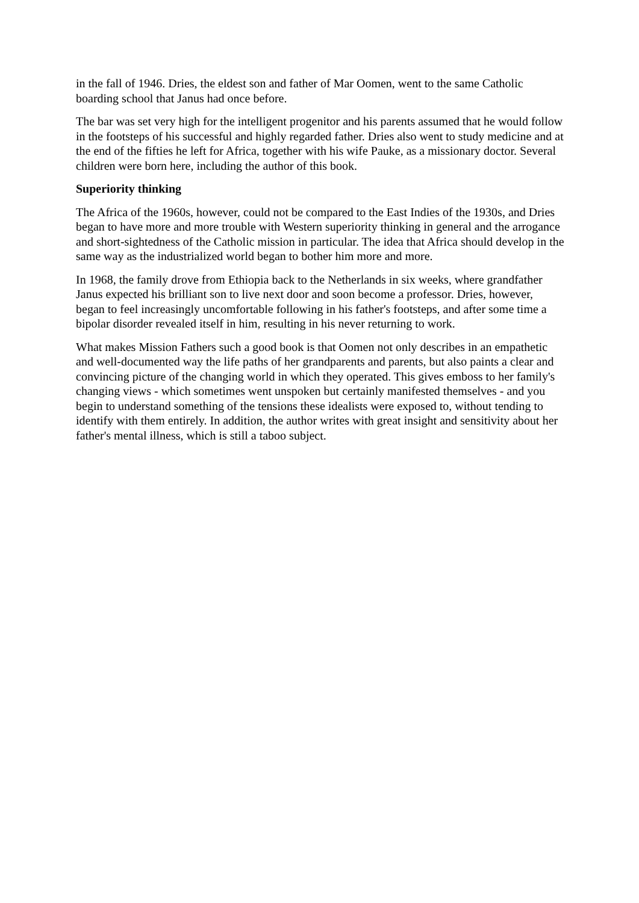in the fall of 1946. Dries, the eldest son and father of Mar Oomen, went to the same Catholic boarding school that Janus had once before.
The bar was set very high for the intelligent progenitor and his parents assumed that he would follow in the footsteps of his successful and highly regarded father. Dries also went to study medicine and at the end of the fifties he left for Africa, together with his wife Pauke, as a missionary doctor. Several children were born here, including the author of this book.
Superiority thinking
The Africa of the 1960s, however, could not be compared to the East Indies of the 1930s, and Dries began to have more and more trouble with Western superiority thinking in general and the arrogance and short-sightedness of the Catholic mission in particular. The idea that Africa should develop in the same way as the industrialized world began to bother him more and more.
In 1968, the family drove from Ethiopia back to the Netherlands in six weeks, where grandfather Janus expected his brilliant son to live next door and soon become a professor. Dries, however, began to feel increasingly uncomfortable following in his father's footsteps, and after some time a bipolar disorder revealed itself in him, resulting in his never returning to work.
What makes Mission Fathers such a good book is that Oomen not only describes in an empathetic and well-documented way the life paths of her grandparents and parents, but also paints a clear and convincing picture of the changing world in which they operated. This gives emboss to her family's changing views - which sometimes went unspoken but certainly manifested themselves - and you begin to understand something of the tensions these idealists were exposed to, without tending to identify with them entirely. In addition, the author writes with great insight and sensitivity about her father's mental illness, which is still a taboo subject.